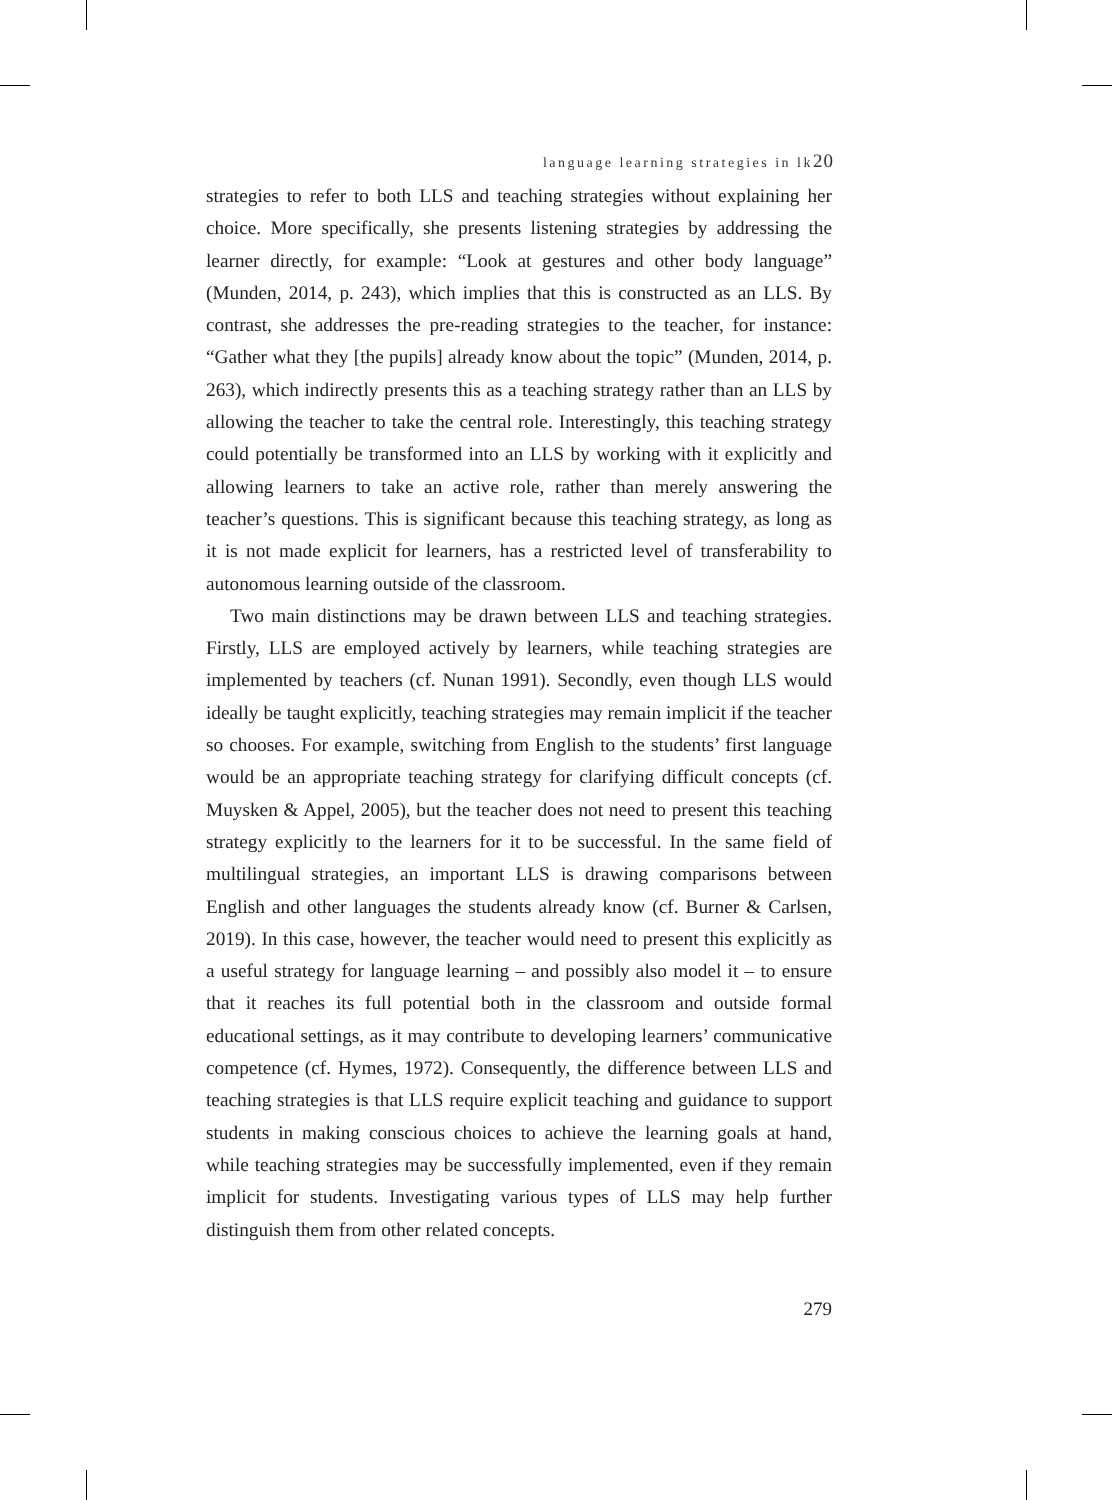language learning strategies in lk20
strategies to refer to both LLS and teaching strategies without explaining her choice. More specifically, she presents listening strategies by addressing the learner directly, for example: “Look at gestures and other body language” (Munden, 2014, p. 243), which implies that this is constructed as an LLS. By contrast, she addresses the pre-reading strategies to the teacher, for instance: “Gather what they [the pupils] already know about the topic” (Munden, 2014, p. 263), which indirectly presents this as a teaching strategy rather than an LLS by allowing the teacher to take the central role. Interestingly, this teaching strategy could potentially be transformed into an LLS by working with it explicitly and allowing learners to take an active role, rather than merely answering the teacher’s questions. This is significant because this teaching strategy, as long as it is not made explicit for learners, has a restricted level of transferability to autonomous learning outside of the classroom.
Two main distinctions may be drawn between LLS and teaching strategies. Firstly, LLS are employed actively by learners, while teaching strategies are implemented by teachers (cf. Nunan 1991). Secondly, even though LLS would ideally be taught explicitly, teaching strategies may remain implicit if the teacher so chooses. For example, switching from English to the students’ first language would be an appropriate teaching strategy for clarifying difficult concepts (cf. Muysken & Appel, 2005), but the teacher does not need to present this teaching strategy explicitly to the learners for it to be successful. In the same field of multilingual strategies, an important LLS is drawing comparisons between English and other languages the students already know (cf. Burner & Carlsen, 2019). In this case, however, the teacher would need to present this explicitly as a useful strategy for language learning – and possibly also model it – to ensure that it reaches its full potential both in the classroom and outside formal educational settings, as it may contribute to developing learners’ communicative competence (cf. Hymes, 1972). Consequently, the difference between LLS and teaching strategies is that LLS require explicit teaching and guidance to support students in making conscious choices to achieve the learning goals at hand, while teaching strategies may be successfully implemented, even if they remain implicit for students. Investigating various types of LLS may help further distinguish them from other related concepts.
279